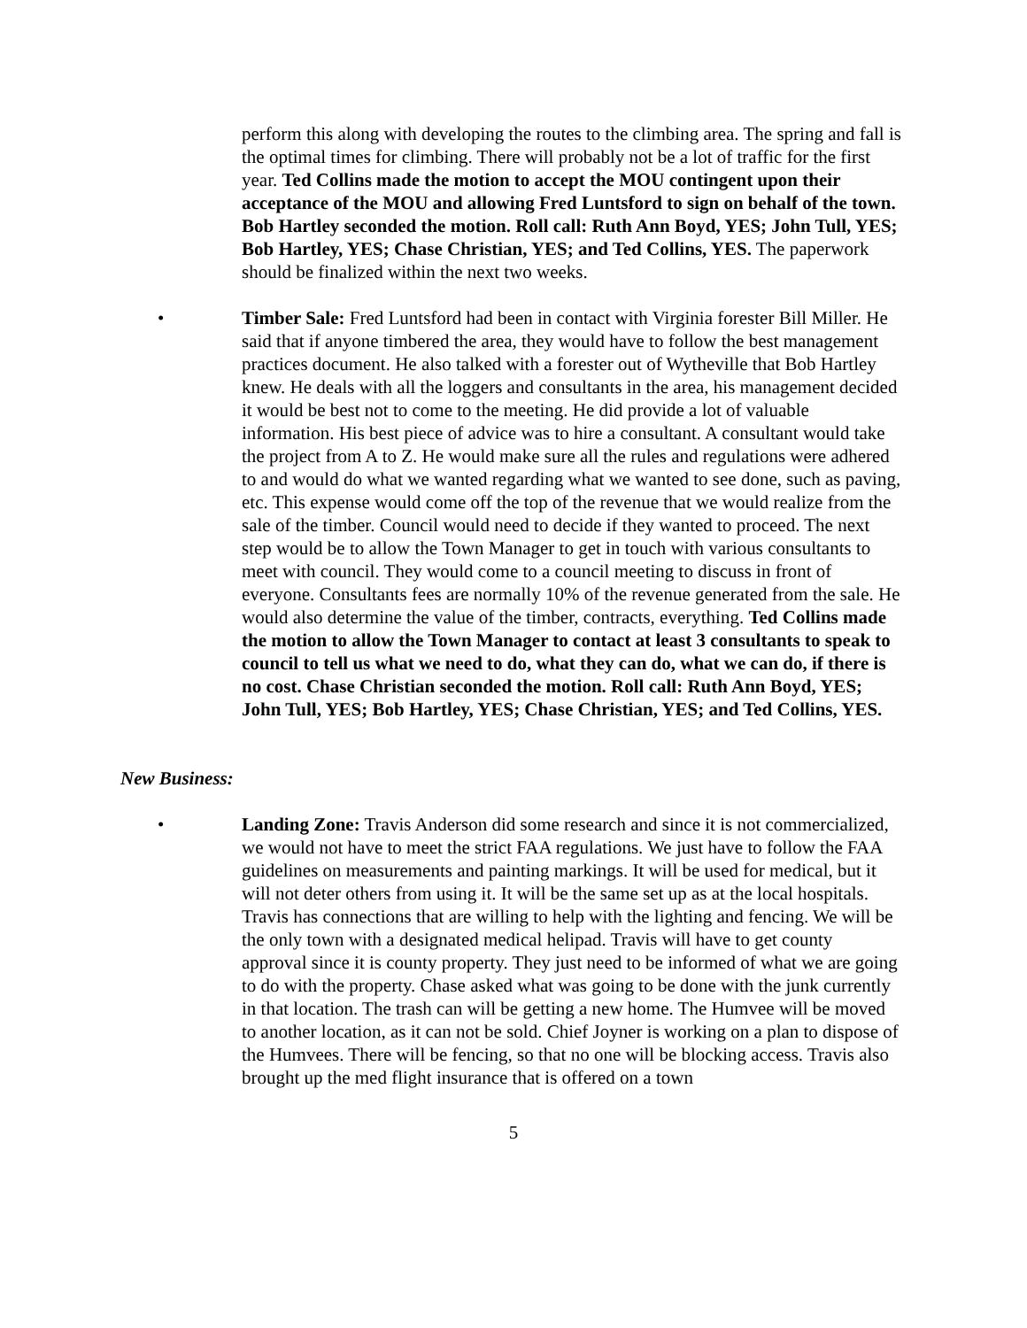perform this along with developing the routes to the climbing area. The spring and fall is the optimal times for climbing. There will probably not be a lot of traffic for the first year. Ted Collins made the motion to accept the MOU contingent upon their acceptance of the MOU and allowing Fred Luntsford to sign on behalf of the town. Bob Hartley seconded the motion. Roll call: Ruth Ann Boyd, YES; John Tull, YES; Bob Hartley, YES; Chase Christian, YES; and Ted Collins, YES. The paperwork should be finalized within the next two weeks.
• Timber Sale: Fred Luntsford had been in contact with Virginia forester Bill Miller. He said that if anyone timbered the area, they would have to follow the best management practices document. He also talked with a forester out of Wytheville that Bob Hartley knew. He deals with all the loggers and consultants in the area, his management decided it would be best not to come to the meeting. He did provide a lot of valuable information. His best piece of advice was to hire a consultant. A consultant would take the project from A to Z. He would make sure all the rules and regulations were adhered to and would do what we wanted regarding what we wanted to see done, such as paving, etc. This expense would come off the top of the revenue that we would realize from the sale of the timber. Council would need to decide if they wanted to proceed. The next step would be to allow the Town Manager to get in touch with various consultants to meet with council. They would come to a council meeting to discuss in front of everyone. Consultants fees are normally 10% of the revenue generated from the sale. He would also determine the value of the timber, contracts, everything. Ted Collins made the motion to allow the Town Manager to contact at least 3 consultants to speak to council to tell us what we need to do, what they can do, what we can do, if there is no cost. Chase Christian seconded the motion. Roll call: Ruth Ann Boyd, YES; John Tull, YES; Bob Hartley, YES; Chase Christian, YES; and Ted Collins, YES.
New Business:
• Landing Zone: Travis Anderson did some research and since it is not commercialized, we would not have to meet the strict FAA regulations. We just have to follow the FAA guidelines on measurements and painting markings. It will be used for medical, but it will not deter others from using it. It will be the same set up as at the local hospitals. Travis has connections that are willing to help with the lighting and fencing. We will be the only town with a designated medical helipad. Travis will have to get county approval since it is county property. They just need to be informed of what we are going to do with the property. Chase asked what was going to be done with the junk currently in that location. The trash can will be getting a new home. The Humvee will be moved to another location, as it can not be sold. Chief Joyner is working on a plan to dispose of the Humvees. There will be fencing, so that no one will be blocking access. Travis also brought up the med flight insurance that is offered on a town
5